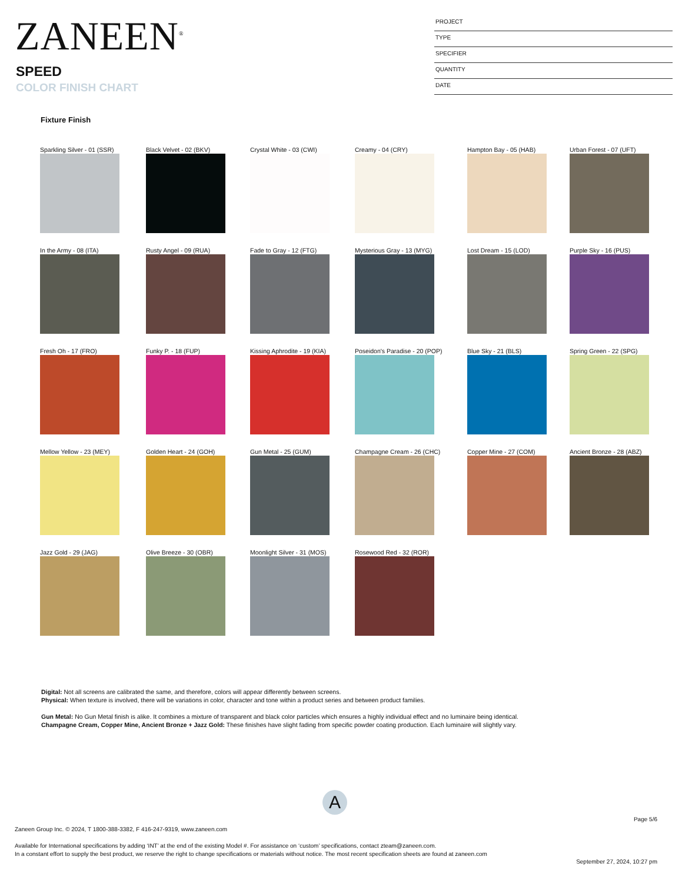ZANEEN<sup>®</sup>
SPEED
COLOR FINISH CHART
PROJECT
TYPE
SPECIFIER
QUANTITY
DATE
Fixture Finish
Sparkling Silver - 01 (SSR)
Black Velvet - 02 (BKV)
Crystal White - 03 (CWI)
Creamy - 04 (CRY)
Hampton Bay - 05 (HAB)
Urban Forest - 07 (UFT)
In the Army - 08 (ITA)
Rusty Angel - 09 (RUA)
Fade to Gray - 12 (FTG)
Mysterious Gray - 13 (MYG)
Lost Dream - 15 (LOD)
Purple Sky - 16 (PUS)
Fresh Oh - 17 (FRO)
Funky P. - 18 (FUP)
Kissing Aphrodite - 19 (KIA)
Poseidon's Paradise - 20 (POP)
Blue Sky - 21 (BLS)
Spring Green - 22 (SPG)
Mellow Yellow - 23 (MEY)
Golden Heart - 24 (GOH)
Gun Metal - 25 (GUM)
Champagne Cream - 26 (CHC)
Copper Mine - 27 (COM)
Ancient Bronze - 28 (ABZ)
Jazz Gold - 29 (JAG)
Olive Breeze - 30 (OBR)
Moonlight Silver - 31 (MOS)
Rosewood Red - 32 (ROR)
Digital: Not all screens are calibrated the same, and therefore, colors will appear differently between screens.
Physical: When texture is involved, there will be variations in color, character and tone within a product series and between product families.
Gun Metal: No Gun Metal finish is alike. It combines a mixture of transparent and black color particles which ensures a highly individual effect and no luminaire being identical.
Champagne Cream, Copper Mine, Ancient Bronze + Jazz Gold: These finishes have slight fading from specific powder coating production. Each luminaire will slightly vary.
A
Page 5/6
Zaneen Group Inc. © 2024, T 1800-388-3382, F 416-247-9319, www.zaneen.com
Available for International specifications by adding ‘INT’ at the end of the existing Model #. For assistance on ‘custom’ specifications, contact zteam@zaneen.com.
In a constant effort to supply the best product, we reserve the right to change specifications or materials without notice. The most recent specification sheets are found at zaneen.com
September 27, 2024, 10:27 pm